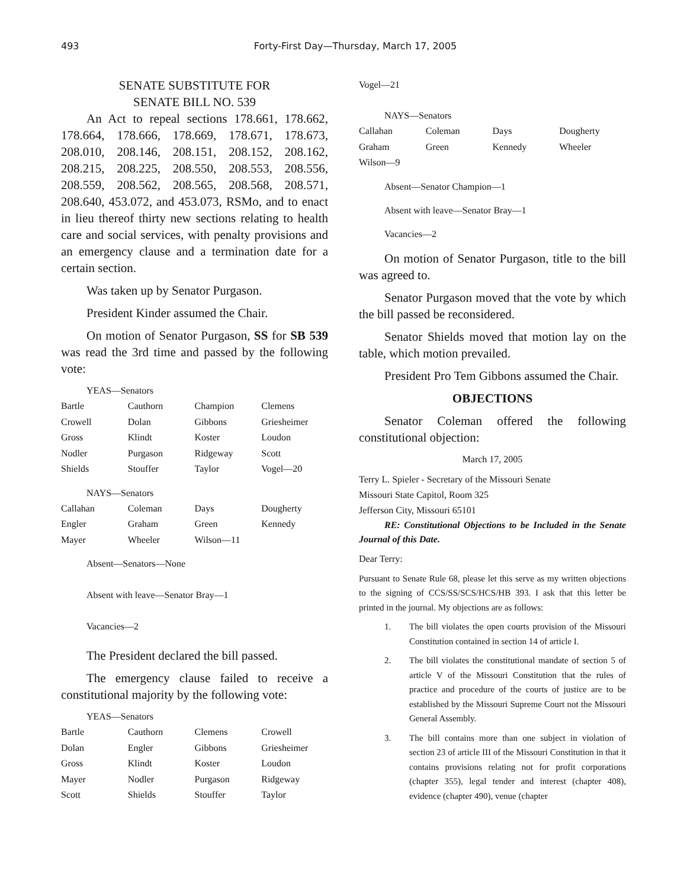493
Forty-First Day—Thursday, March 17, 2005
SENATE SUBSTITUTE FOR
SENATE BILL NO. 539
An Act to repeal sections 178.661, 178.662, 178.664, 178.666, 178.669, 178.671, 178.673, 208.010, 208.146, 208.151, 208.152, 208.162, 208.215, 208.225, 208.550, 208.553, 208.556, 208.559, 208.562, 208.565, 208.568, 208.571, 208.640, 453.072, and 453.073, RSMo, and to enact in lieu thereof thirty new sections relating to health care and social services, with penalty provisions and an emergency clause and a termination date for a certain section.
Was taken up by Senator Purgason.
President Kinder assumed the Chair.
On motion of Senator Purgason, SS for SB 539 was read the 3rd time and passed by the following vote:
YEAS—Senators
| Bartle | Cauthorn | Champion | Clemens |
| Crowell | Dolan | Gibbons | Griesheimer |
| Gross | Klindt | Koster | Loudon |
| Nodler | Purgason | Ridgeway | Scott |
| Shields | Stouffer | Taylor | Vogel—20 |
NAYS—Senators
| Callahan | Coleman | Days | Dougherty |
| Engler | Graham | Green | Kennedy |
| Mayer | Wheeler | Wilson—11 | |
Absent—Senators—None
Absent with leave—Senator Bray—1
Vacancies—2
The President declared the bill passed.
The emergency clause failed to receive a constitutional majority by the following vote:
YEAS—Senators
| Bartle | Cauthorn | Clemens | Crowell |
| Dolan | Engler | Gibbons | Griesheimer |
| Gross | Klindt | Koster | Loudon |
| Mayer | Nodler | Purgason | Ridgeway |
| Scott | Shields | Stouffer | Taylor |
Vogel—21
NAYS—Senators
| Callahan | Coleman | Days | Dougherty |
| Graham | Green | Kennedy | Wheeler |
| Wilson—9 | | | |
Absent—Senator Champion—1
Absent with leave—Senator Bray—1
Vacancies—2
On motion of Senator Purgason, title to the bill was agreed to.
Senator Purgason moved that the vote by which the bill passed be reconsidered.
Senator Shields moved that motion lay on the table, which motion prevailed.
President Pro Tem Gibbons assumed the Chair.
OBJECTIONS
Senator Coleman offered the following constitutional objection:
March 17, 2005
Terry L. Spieler - Secretary of the Missouri Senate
Missouri State Capitol, Room 325
Jefferson City, Missouri 65101
RE: Constitutional Objections to be Included in the Senate Journal of this Date.
Dear Terry:
Pursuant to Senate Rule 68, please let this serve as my written objections to the signing of CCS/SS/SCS/HCS/HB 393. I ask that this letter be printed in the journal. My objections are as follows:
1. The bill violates the open courts provision of the Missouri Constitution contained in section 14 of article I.
2. The bill violates the constitutional mandate of section 5 of article V of the Missouri Constitution that the rules of practice and procedure of the courts of justice are to be established by the Missouri Supreme Court not the Missouri General Assembly.
3. The bill contains more than one subject in violation of section 23 of article III of the Missouri Constitution in that it contains provisions relating not for profit corporations (chapter 355), legal tender and interest (chapter 408), evidence (chapter 490), venue (chapter